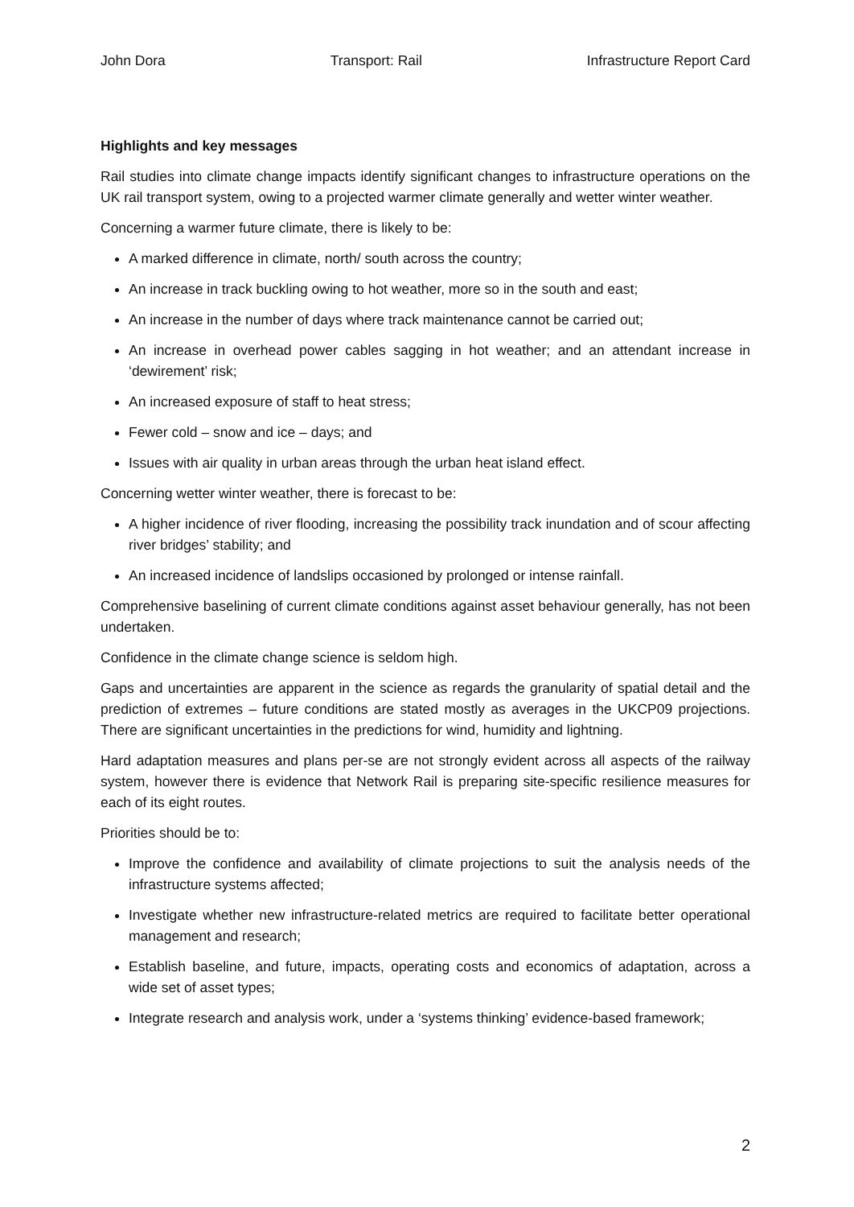John Dora Transport: Rail Infrastructure Report Card
Highlights and key messages
Rail studies into climate change impacts identify significant changes to infrastructure operations on the UK rail transport system, owing to a projected warmer climate generally and wetter winter weather.
Concerning a warmer future climate, there is likely to be:
A marked difference in climate, north/ south across the country;
An increase in track buckling owing to hot weather, more so in the south and east;
An increase in the number of days where track maintenance cannot be carried out;
An increase in overhead power cables sagging in hot weather; and an attendant increase in ‘dewirement’ risk;
An increased exposure of staff to heat stress;
Fewer cold – snow and ice – days; and
Issues with air quality in urban areas through the urban heat island effect.
Concerning wetter winter weather, there is forecast to be:
A higher incidence of river flooding, increasing the possibility track inundation and of scour affecting river bridges’ stability; and
An increased incidence of landslips occasioned by prolonged or intense rainfall.
Comprehensive baselining of current climate conditions against asset behaviour generally, has not been undertaken.
Confidence in the climate change science is seldom high.
Gaps and uncertainties are apparent in the science as regards the granularity of spatial detail and the prediction of extremes – future conditions are stated mostly as averages in the UKCP09 projections. There are significant uncertainties in the predictions for wind, humidity and lightning.
Hard adaptation measures and plans per-se are not strongly evident across all aspects of the railway system, however there is evidence that Network Rail is preparing site-specific resilience measures for each of its eight routes.
Priorities should be to:
Improve the confidence and availability of climate projections to suit the analysis needs of the infrastructure systems affected;
Investigate whether new infrastructure-related metrics are required to facilitate better operational management and research;
Establish baseline, and future, impacts, operating costs and economics of adaptation, across a wide set of asset types;
Integrate research and analysis work, under a ‘systems thinking’ evidence-based framework;
2